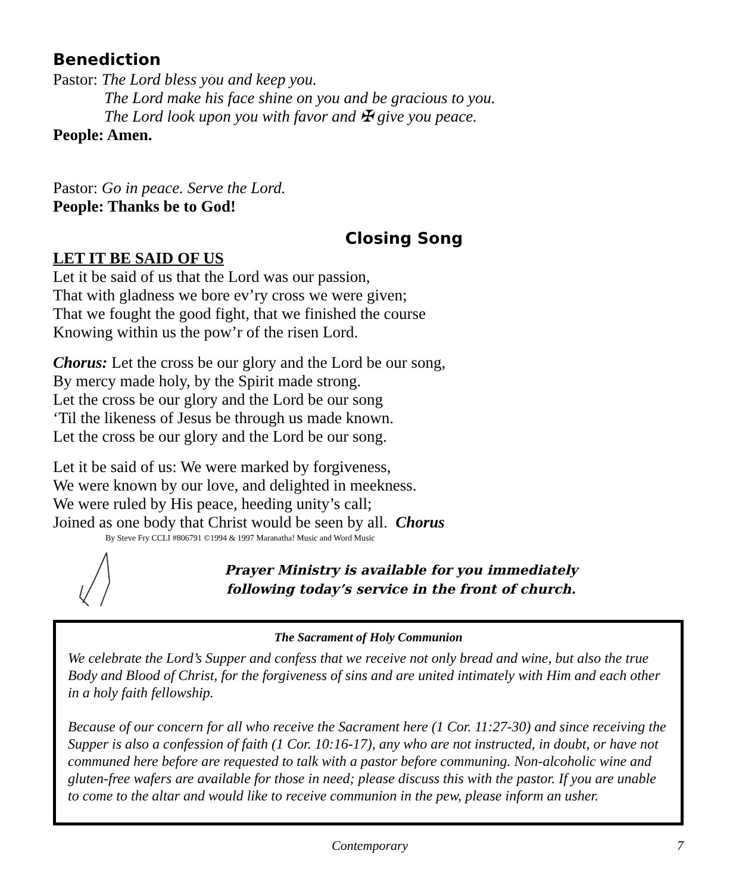Benediction
Pastor: The Lord bless you and keep you.
The Lord make his face shine on you and be gracious to you.
The Lord look upon you with favor and ✠ give you peace.
People: Amen.
Pastor: Go in peace. Serve the Lord.
People: Thanks be to God!
Closing Song
LET IT BE SAID OF US
Let it be said of us that the Lord was our passion,
That with gladness we bore ev’ry cross we were given;
That we fought the good fight, that we finished the course
Knowing within us the pow’r of the risen Lord.
Chorus: Let the cross be our glory and the Lord be our song,
By mercy made holy, by the Spirit made strong.
Let the cross be our glory and the Lord be our song
‘Til the likeness of Jesus be through us made known.
Let the cross be our glory and the Lord be our song.
Let it be said of us: We were marked by forgiveness,
We were known by our love, and delighted in meekness.
We were ruled by His peace, heeding unity’s call;
Joined as one body that Christ would be seen by all. Chorus
By Steve Fry CCLI #806791 ©1994 & 1997 Maranatha! Music and Word Music
Prayer Ministry is available for you immediately
following today’s service in the front of church.
The Sacrament of Holy Communion
We celebrate the Lord’s Supper and confess that we receive not only bread and wine, but also the true Body and Blood of Christ, for the forgiveness of sins and are united intimately with Him and each other in a holy faith fellowship.
Because of our concern for all who receive the Sacrament here (1 Cor. 11:27-30) and since receiving the Supper is also a confession of faith (1 Cor. 10:16-17), any who are not instructed, in doubt, or have not communed here before are requested to talk with a pastor before communing. Non-alcoholic wine and gluten-free wafers are available for those in need; please discuss this with the pastor. If you are unable to come to the altar and would like to receive communion in the pew, please inform an usher.
Contemporary 7